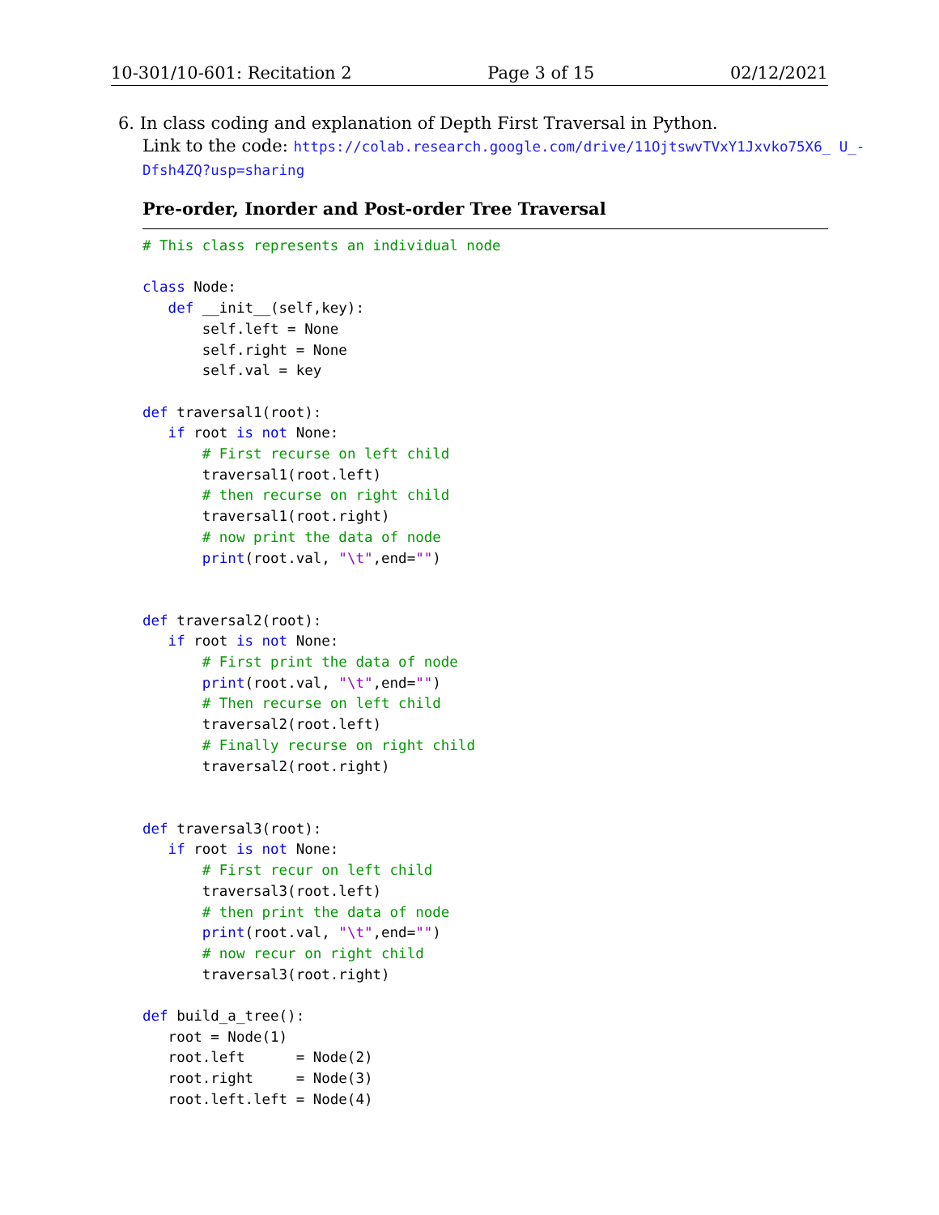10-301/10-601: Recitation 2 Page 3 of 15 02/12/2021
6. In class coding and explanation of Depth First Traversal in Python.
Link to the code: https://colab.research.google.com/drive/11OjtswvTVxY1Jxvko75X6_ U_-Dfsh4ZQ?usp=sharing
Pre-order, Inorder and Post-order Tree Traversal
# This class represents an individual node

class Node:
   def __init__(self,key):
       self.left = None
       self.right = None
       self.val = key

def traversal1(root):
   if root is not None:
       # First recurse on left child
       traversal1(root.left)
       # then recurse on right child
       traversal1(root.right)
       # now print the data of node
       print(root.val, "\t",end="")


def traversal2(root):
   if root is not None:
       # First print the data of node
       print(root.val, "\t",end="")
       # Then recurse on left child
       traversal2(root.left)
       # Finally recurse on right child
       traversal2(root.right)


def traversal3(root):
   if root is not None:
       # First recur on left child
       traversal3(root.left)
       # then print the data of node
       print(root.val, "\t",end="")
       # now recur on right child
       traversal3(root.right)

def build_a_tree():
   root = Node(1)
   root.left      = Node(2)
   root.right     = Node(3)
   root.left.left = Node(4)